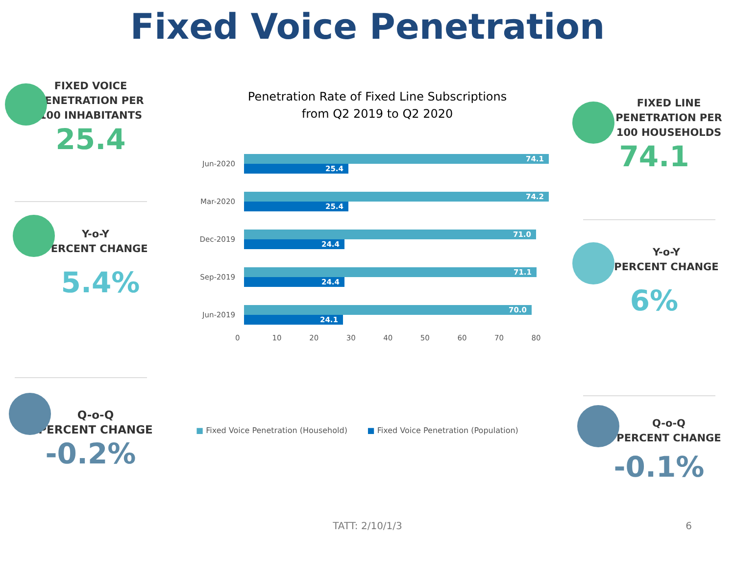Fixed Voice Penetration
FIXED VOICE
PENETRATION PER
100 INHABITANTS
25.4
Y-o-Y
PERCENT CHANGE
5.4%
Q-o-Q
PERCENT CHANGE
-0.2%
Penetration Rate of Fixed Line Subscriptions
from Q2 2019 to Q2 2020
Jun-2020
74.1
25.4
Mar-2020
74.2
25.4
Dec-2019
71.0
24.4
Sep-2019
71.1
24.4
Jun-2019
70.0
24.1
0 10 20 30 40 50 60 70 80
■ Fixed Voice Penetration (Household) ■ Fixed Voice Penetration (Population)
FIXED LINE
PENETRATION PER
100 HOUSEHOLDS
74.1
Y-o-Y
PERCENT CHANGE
6%
Q-o-Q
PERCENT CHANGE
-0.1%
TATT: 2/10/1/3 6